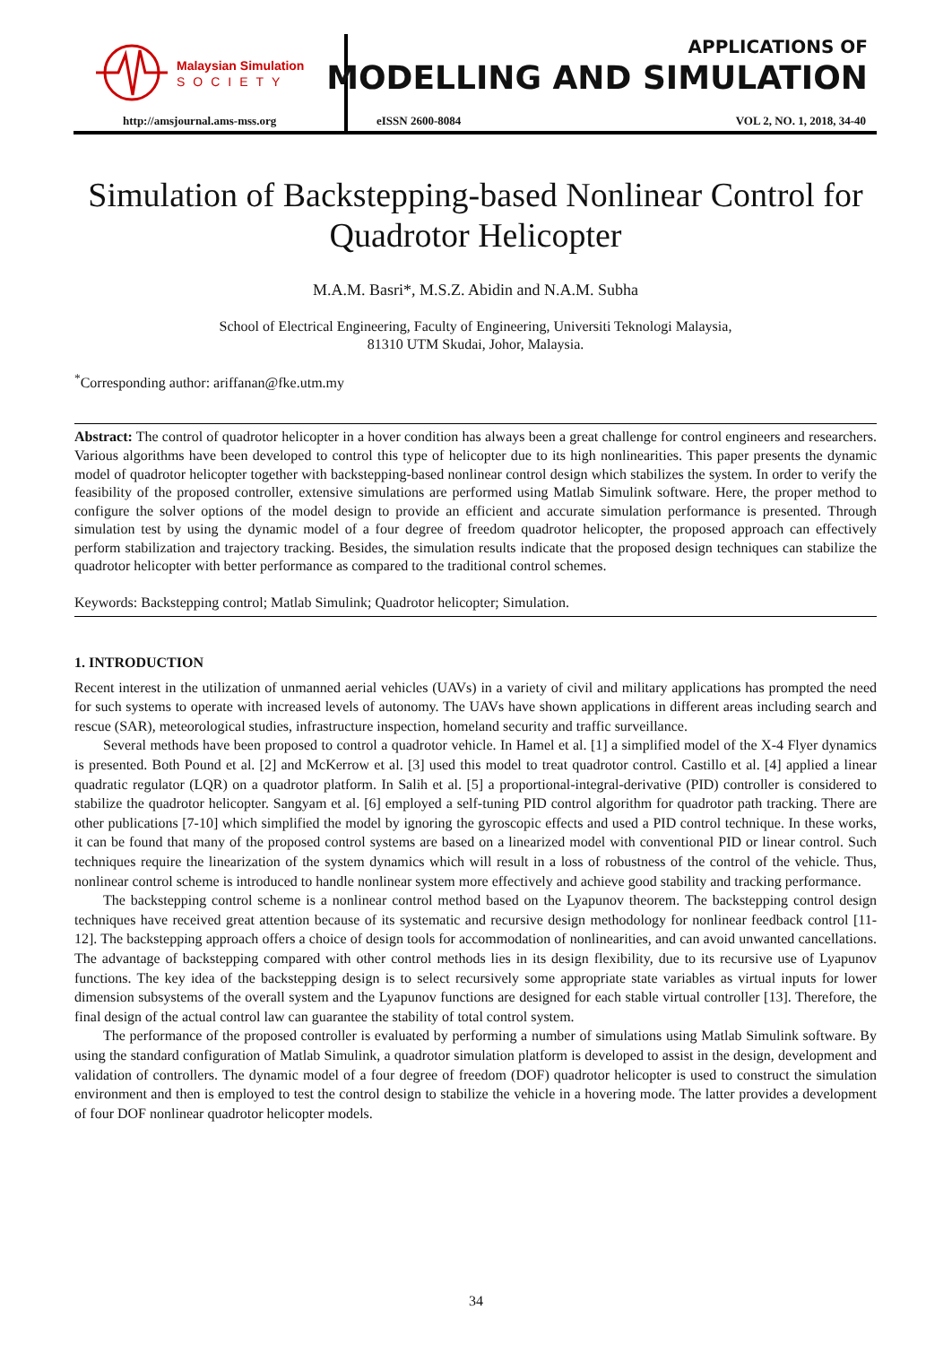Malaysian Simulation
SOCIETY
http://amsjournal.ams-mss.org
APPLICATIONS OF
MODELLING AND SIMULATION
eISSN 2600-8084 VOL 2, NO. 1, 2018, 34-40
Simulation of Backstepping-based Nonlinear Control for Quadrotor Helicopter
M.A.M. Basri*, M.S.Z. Abidin and N.A.M. Subha
School of Electrical Engineering, Faculty of Engineering, Universiti Teknologi Malaysia,
81310 UTM Skudai, Johor, Malaysia.
<sup>*</sup> Corresponding author: ariffanan@fke.utm.my
Abstract: The control of quadrotor helicopter in a hover condition has always been a great challenge for control engineers and researchers. Various algorithms have been developed to control this type of helicopter due to its high nonlinearities. This paper presents the dynamic model of quadrotor helicopter together with backstepping-based nonlinear control design which stabilizes the system. In order to verify the feasibility of the proposed controller, extensive simulations are performed using Matlab Simulink software. Here, the proper method to configure the solver options of the model design to provide an efficient and accurate simulation performance is presented. Through simulation test by using the dynamic model of a four degree of freedom quadrotor helicopter, the proposed approach can effectively perform stabilization and trajectory tracking. Besides, the simulation results indicate that the proposed design techniques can stabilize the quadrotor helicopter with better performance as compared to the traditional control schemes.
Keywords: Backstepping control; Matlab Simulink; Quadrotor helicopter; Simulation.
1. INTRODUCTION
Recent interest in the utilization of unmanned aerial vehicles (UAVs) in a variety of civil and military applications has prompted the need for such systems to operate with increased levels of autonomy. The UAVs have shown applications in different areas including search and rescue (SAR), meteorological studies, infrastructure inspection, homeland security and traffic surveillance.
Several methods have been proposed to control a quadrotor vehicle. In Hamel et al. [1] a simplified model of the X-4 Flyer dynamics is presented. Both Pound et al. [2] and McKerrow et al. [3] used this model to treat quadrotor control. Castillo et al. [4] applied a linear quadratic regulator (LQR) on a quadrotor platform. In Salih et al. [5] a proportional-integral-derivative (PID) controller is considered to stabilize the quadrotor helicopter. Sangyam et al. [6] employed a self-tuning PID control algorithm for quadrotor path tracking. There are other publications [7-10] which simplified the model by ignoring the gyroscopic effects and used a PID control technique. In these works, it can be found that many of the proposed control systems are based on a linearized model with conventional PID or linear control. Such techniques require the linearization of the system dynamics which will result in a loss of robustness of the control of the vehicle. Thus, nonlinear control scheme is introduced to handle nonlinear system more effectively and achieve good stability and tracking performance.
The backstepping control scheme is a nonlinear control method based on the Lyapunov theorem. The backstepping control design techniques have received great attention because of its systematic and recursive design methodology for nonlinear feedback control [11-12]. The backstepping approach offers a choice of design tools for accommodation of nonlinearities, and can avoid unwanted cancellations. The advantage of backstepping compared with other control methods lies in its design flexibility, due to its recursive use of Lyapunov functions. The key idea of the backstepping design is to select recursively some appropriate state variables as virtual inputs for lower dimension subsystems of the overall system and the Lyapunov functions are designed for each stable virtual controller [13]. Therefore, the final design of the actual control law can guarantee the stability of total control system.
The performance of the proposed controller is evaluated by performing a number of simulations using Matlab Simulink software. By using the standard configuration of Matlab Simulink, a quadrotor simulation platform is developed to assist in the design, development and validation of controllers. The dynamic model of a four degree of freedom (DOF) quadrotor helicopter is used to construct the simulation environment and then is employed to test the control design to stabilize the vehicle in a hovering mode. The latter provides a development of four DOF nonlinear quadrotor helicopter models.
34